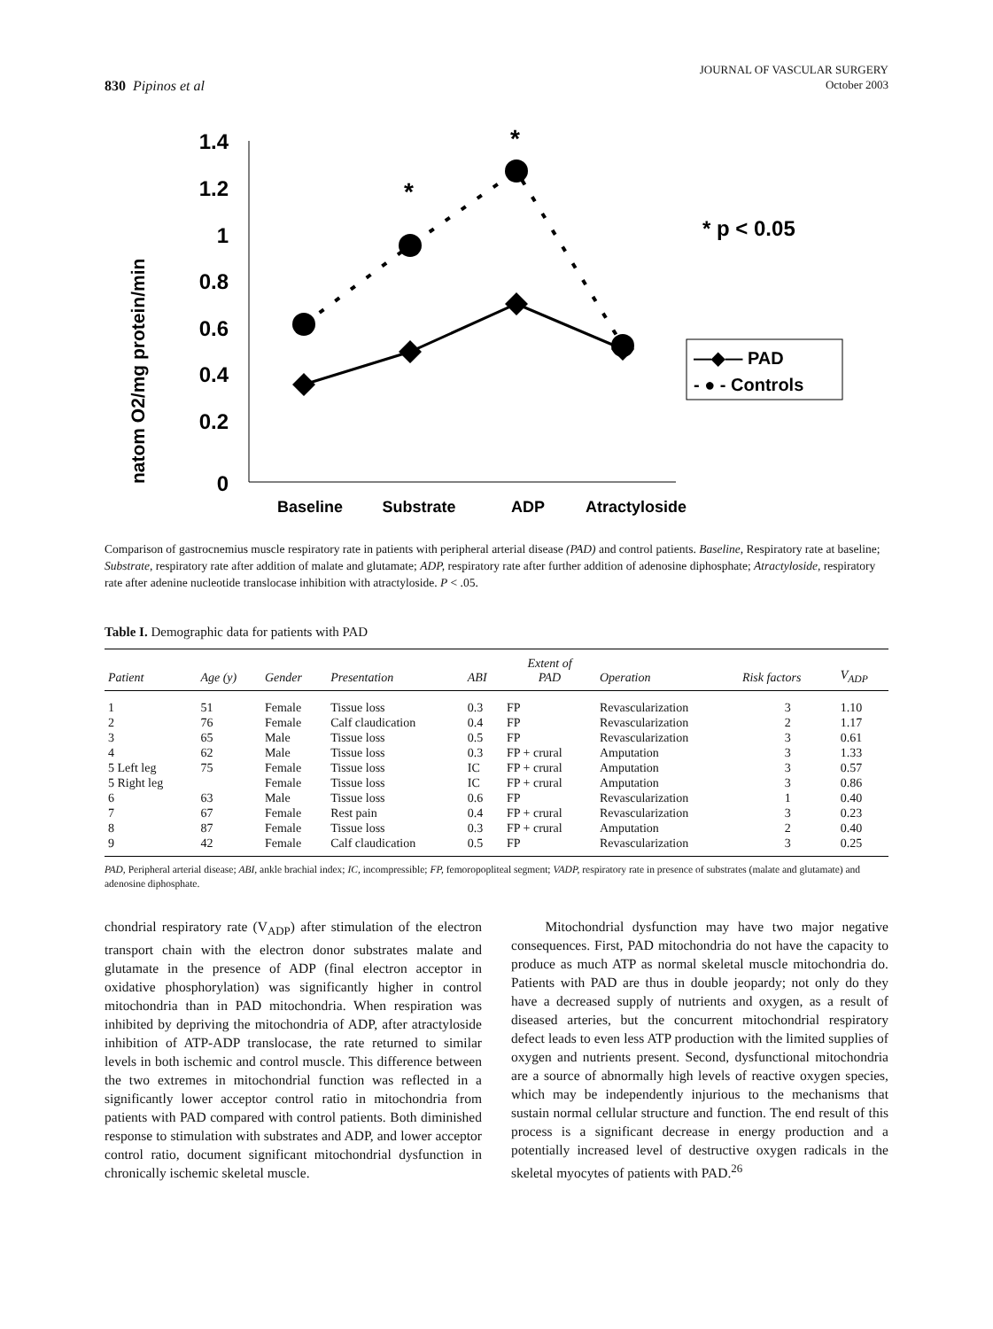830 Pipinos et al
JOURNAL OF VASCULAR SURGERY
October 2003
natom O2/mg protein/min
1.4
1.2
1
0.8
0.6
0.4
0.2
0
*
*
* p < 0.05
—◆— PAD
- ● - Controls
Baseline
Substrate
ADP
Atractyloside
Comparison of gastrocnemius muscle respiratory rate in patients with peripheral arterial disease (PAD) and control patients. Baseline, Respiratory rate at baseline; Substrate, respiratory rate after addition of malate and glutamate; ADP, respiratory rate after further addition of adenosine diphosphate; Atractyloside, respiratory rate after adenine nucleotide translocase inhibition with atractyloside. P < .05.
Table I. Demographic data for patients with PAD
| Patient | Age (y) | Gender | Presentation | ABI | Extent of PAD | Operation | Risk factors | V<sub>ADP</sub> |
| --- | --- | --- | --- | --- | --- | --- | --- | --- |
| 1 | 51 | Female | Tissue loss | 0.3 | FP | Revascularization | 3 | 1.10 |
| 2 | 76 | Female | Calf claudication | 0.4 | FP | Revascularization | 2 | 1.17 |
| 3 | 65 | Male | Tissue loss | 0.5 | FP | Revascularization | 3 | 0.61 |
| 4 | 62 | Male | Tissue loss | 0.3 | FP + crural | Amputation | 3 | 1.33 |
| 5 Left leg | 75 | Female | Tissue loss | IC | FP + crural | Amputation | 3 | 0.57 |
| 5 Right leg | | Female | Tissue loss | IC | FP + crural | Amputation | 3 | 0.86 |
| 6 | 63 | Male | Tissue loss | 0.6 | FP | Revascularization | 1 | 0.40 |
| 7 | 67 | Female | Rest pain | 0.4 | FP + crural | Revascularization | 3 | 0.23 |
| 8 | 87 | Female | Tissue loss | 0.3 | FP + crural | Amputation | 2 | 0.40 |
| 9 | 42 | Female | Calf claudication | 0.5 | FP | Revascularization | 3 | 0.25 |
PAD, Peripheral arterial disease; ABI, ankle brachial index; IC, incompressible; FP, femoropopliteal segment; VADP, respiratory rate in presence of substrates (malate and glutamate) and adenosine diphosphate.
chondrial respiratory rate (V<sub>ADP</sub>) after stimulation of the electron transport chain with the electron donor substrates malate and glutamate in the presence of ADP (final electron acceptor in oxidative phosphorylation) was significantly higher in control mitochondria than in PAD mitochondria. When respiration was inhibited by depriving the mitochondria of ADP, after atractyloside inhibition of ATP-ADP translocase, the rate returned to similar levels in both ischemic and control muscle. This difference between the two extremes in mitochondrial function was reflected in a significantly lower acceptor control ratio in mitochondria from patients with PAD compared with control patients. Both diminished response to stimulation with substrates and ADP, and lower acceptor control ratio, document significant mitochondrial dysfunction in chronically ischemic skeletal muscle.
Mitochondrial dysfunction may have two major negative consequences. First, PAD mitochondria do not have the capacity to produce as much ATP as normal skeletal muscle mitochondria do. Patients with PAD are thus in double jeopardy; not only do they have a decreased supply of nutrients and oxygen, as a result of diseased arteries, but the concurrent mitochondrial respiratory defect leads to even less ATP production with the limited supplies of oxygen and nutrients present. Second, dysfunctional mitochondria are a source of abnormally high levels of reactive oxygen species, which may be independently injurious to the mechanisms that sustain normal cellular structure and function. The end result of this process is a significant decrease in energy production and a potentially increased level of destructive oxygen radicals in the skeletal myocytes of patients with PAD.<sup>26</sup>